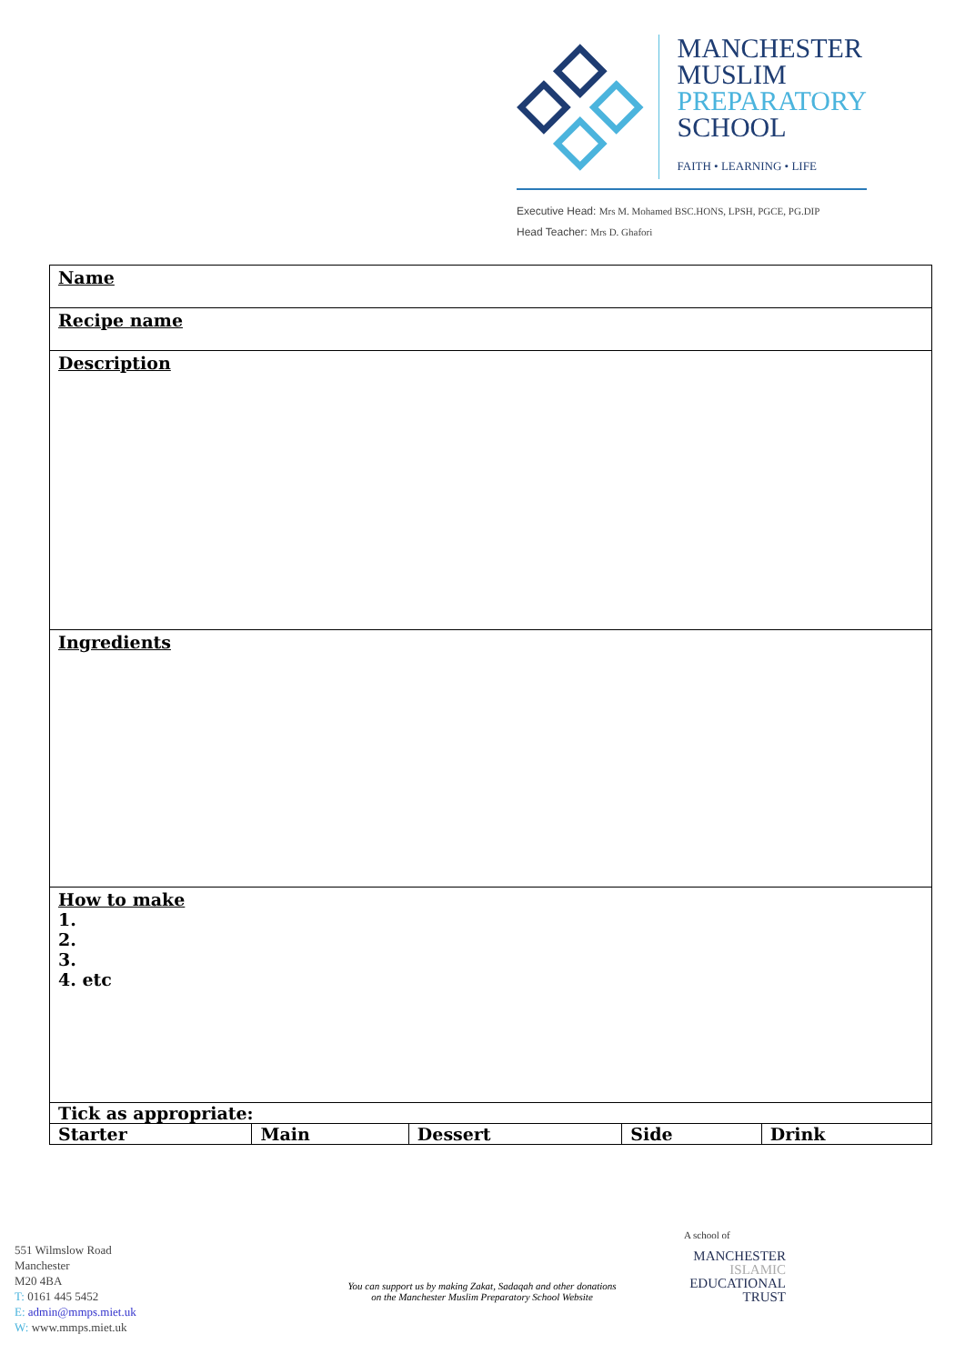MANCHESTER
MUSLIM
PREPARATORY
SCHOOL
FAITH • LEARNING • LIFE
Executive Head: Mrs M. Mohamed BSC.HONS, LPSH, PGCE, PG.DIP
Head Teacher: Mrs D. Ghafori
| Name | | | | |
| Recipe name | | | | |
| Description | | | | |
| Ingredients | | | | |
| How to make 1. 2. 3. 4. etc | | | | |
| Tick as appropriate: | | | | |
| Starter | Main | Dessert | Side | Drink |
551 Wilmslow Road
Manchester
M20 4BA
T: 0161 445 5452
E: admin@mmps.miet.uk
W: www.mmps.miet.uk
You can support us by making Zakat, Sadaqah and other donations
on the Manchester Muslim Preparatory School Website
A school of
MANCHESTER
ISLAMIC
EDUCATIONAL
TRUST